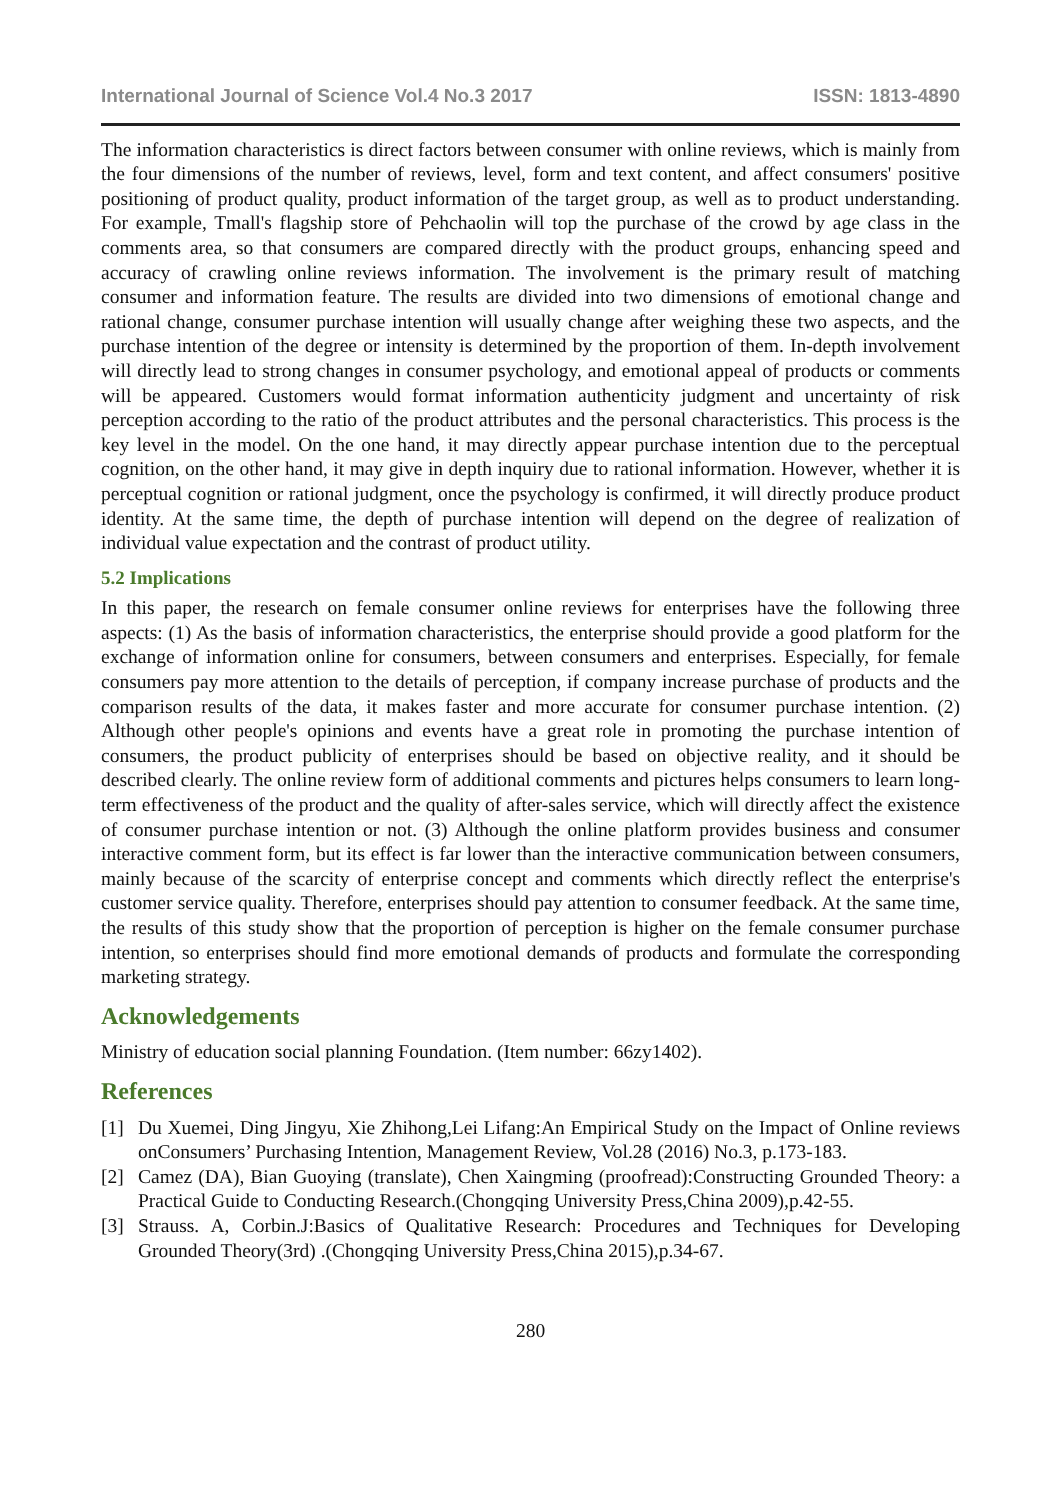International Journal of Science Vol.4 No.3 2017 ISSN: 1813-4890
The information characteristics is direct factors between consumer with online reviews, which is mainly from the four dimensions of the number of reviews, level, form and text content, and affect consumers' positive positioning of product quality, product information of the target group, as well as to product understanding. For example, Tmall's flagship store of Pehchaolin will top the purchase of the crowd by age class in the comments area, so that consumers are compared directly with the product groups, enhancing speed and accuracy of crawling online reviews information. The involvement is the primary result of matching consumer and information feature. The results are divided into two dimensions of emotional change and rational change, consumer purchase intention will usually change after weighing these two aspects, and the purchase intention of the degree or intensity is determined by the proportion of them. In-depth involvement will directly lead to strong changes in consumer psychology, and emotional appeal of products or comments will be appeared. Customers would format information authenticity judgment and uncertainty of risk perception according to the ratio of the product attributes and the personal characteristics. This process is the key level in the model. On the one hand, it may directly appear purchase intention due to the perceptual cognition, on the other hand, it may give in depth inquiry due to rational information. However, whether it is perceptual cognition or rational judgment, once the psychology is confirmed, it will directly produce product identity. At the same time, the depth of purchase intention will depend on the degree of realization of individual value expectation and the contrast of product utility.
5.2 Implications
In this paper, the research on female consumer online reviews for enterprises have the following three aspects: (1) As the basis of information characteristics, the enterprise should provide a good platform for the exchange of information online for consumers, between consumers and enterprises. Especially, for female consumers pay more attention to the details of perception, if company increase purchase of products and the comparison results of the data, it makes faster and more accurate for consumer purchase intention. (2) Although other people's opinions and events have a great role in promoting the purchase intention of consumers, the product publicity of enterprises should be based on objective reality, and it should be described clearly. The online review form of additional comments and pictures helps consumers to learn long-term effectiveness of the product and the quality of after-sales service, which will directly affect the existence of consumer purchase intention or not. (3) Although the online platform provides business and consumer interactive comment form, but its effect is far lower than the interactive communication between consumers, mainly because of the scarcity of enterprise concept and comments which directly reflect the enterprise's customer service quality. Therefore, enterprises should pay attention to consumer feedback. At the same time, the results of this study show that the proportion of perception is higher on the female consumer purchase intention, so enterprises should find more emotional demands of products and formulate the corresponding marketing strategy.
Acknowledgements
Ministry of education social planning Foundation. (Item number: 66zy1402).
References
[1] Du Xuemei, Ding Jingyu, Xie Zhihong,Lei Lifang:An Empirical Study on the Impact of Online reviews onConsumers’ Purchasing Intention, Management Review, Vol.28 (2016) No.3, p.173-183.
[2] Camez (DA), Bian Guoying (translate), Chen Xaingming (proofread):Constructing Grounded Theory: a Practical Guide to Conducting Research.(Chongqing University Press,China 2009),p.42-55.
[3] Strauss. A, Corbin.J:Basics of Qualitative Research: Procedures and Techniques for Developing Grounded Theory(3rd) .(Chongqing University Press,China 2015),p.34-67.
280